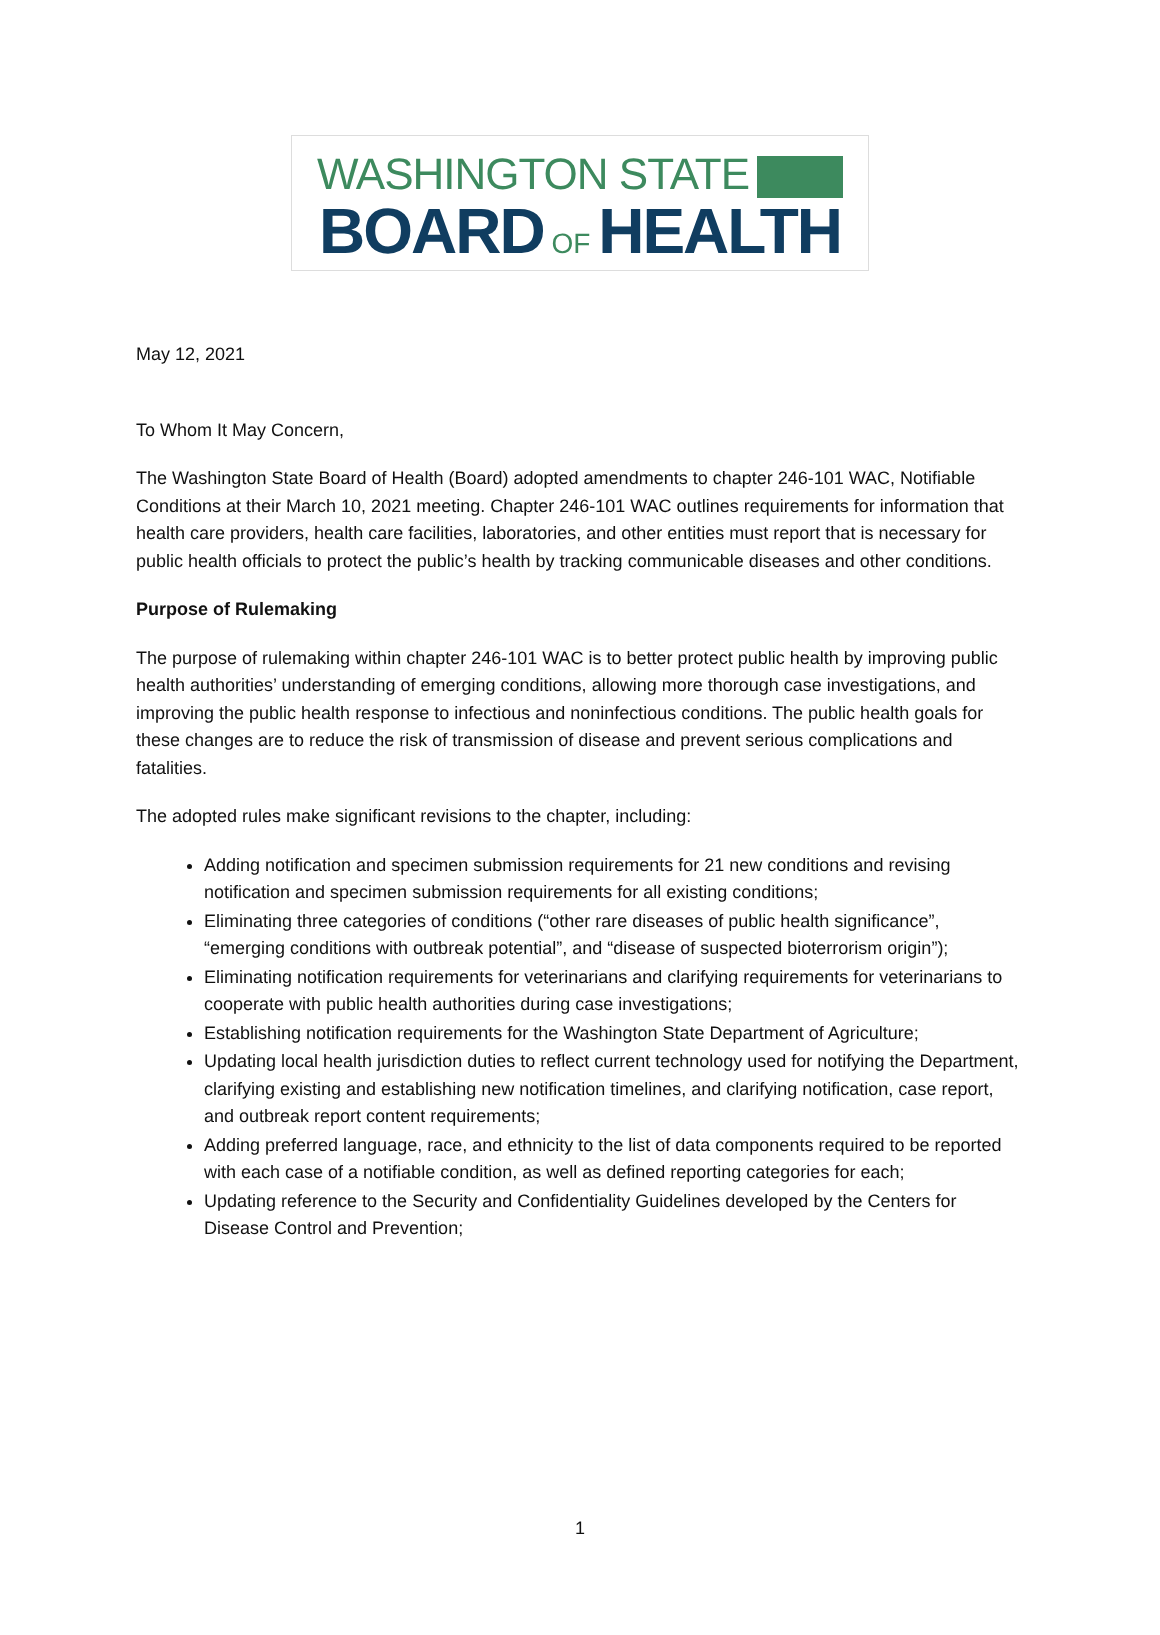WASHINGTON STATE
BOARD OF HEALTH
May 12, 2021
To Whom It May Concern,
The Washington State Board of Health (Board) adopted amendments to chapter 246-101 WAC, Notifiable Conditions at their March 10, 2021 meeting. Chapter 246-101 WAC outlines requirements for information that health care providers, health care facilities, laboratories, and other entities must report that is necessary for public health officials to protect the public’s health by tracking communicable diseases and other conditions.
Purpose of Rulemaking
The purpose of rulemaking within chapter 246-101 WAC is to better protect public health by improving public health authorities’ understanding of emerging conditions, allowing more thorough case investigations, and improving the public health response to infectious and noninfectious conditions. The public health goals for these changes are to reduce the risk of transmission of disease and prevent serious complications and fatalities.
The adopted rules make significant revisions to the chapter, including:
Adding notification and specimen submission requirements for 21 new conditions and revising notification and specimen submission requirements for all existing conditions;
Eliminating three categories of conditions (“other rare diseases of public health significance”, “emerging conditions with outbreak potential”, and “disease of suspected bioterrorism origin”);
Eliminating notification requirements for veterinarians and clarifying requirements for veterinarians to cooperate with public health authorities during case investigations;
Establishing notification requirements for the Washington State Department of Agriculture;
Updating local health jurisdiction duties to reflect current technology used for notifying the Department, clarifying existing and establishing new notification timelines, and clarifying notification, case report, and outbreak report content requirements;
Adding preferred language, race, and ethnicity to the list of data components required to be reported with each case of a notifiable condition, as well as defined reporting categories for each;
Updating reference to the Security and Confidentiality Guidelines developed by the Centers for Disease Control and Prevention;
1